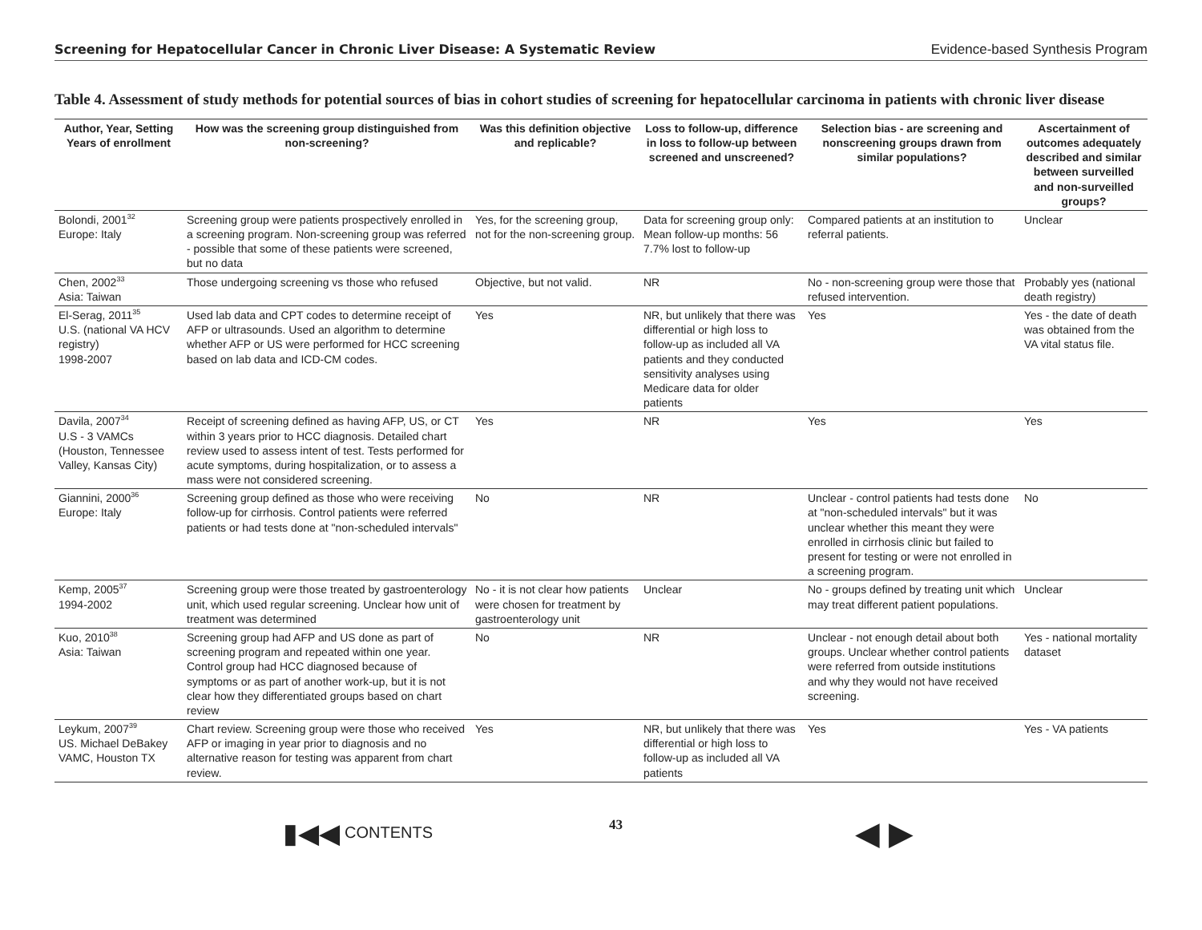Screening for Hepatocellular Cancer in Chronic Liver Disease: A Systematic Review Evidence-based Synthesis Program
Table 4. Assessment of study methods for potential sources of bias in cohort studies of screening for hepatocellular carcinoma in patients with chronic liver disease
| Author, Year, Setting Years of enrollment | How was the screening group distinguished from non-screening? | Was this definition objective and replicable? | Loss to follow-up, difference in loss to follow-up between screened and unscreened? | Selection bias - are screening and nonscreening groups drawn from similar populations? | Ascertainment of outcomes adequately described and similar between surveilled and non-surveilled groups? |
| --- | --- | --- | --- | --- | --- |
| Bolondi, 2001<sup>32</sup> Europe: Italy | Screening group were patients prospectively enrolled in a screening program. Non-screening group was referred - possible that some of these patients were screened, but no data | Yes, for the screening group, not for the non-screening group. | Data for screening group only: Mean follow-up months: 56 7.7% lost to follow-up | Compared patients at an institution to referral patients. | Unclear |
| Chen, 2002<sup>33</sup> Asia: Taiwan | Those undergoing screening vs those who refused | Objective, but not valid. | NR | No - non-screening group were those that refused intervention. | Probably yes (national death registry) |
| El-Serag, 2011<sup>35</sup> U.S. (national VA HCV registry) 1998-2007 | Used lab data and CPT codes to determine receipt of AFP or ultrasounds. Used an algorithm to determine whether AFP or US were performed for HCC screening based on lab data and ICD-CM codes. | Yes | NR, but unlikely that there was differential or high loss to follow-up as included all VA patients and they conducted sensitivity analyses using Medicare data for older patients | Yes | Yes - the date of death was obtained from the VA vital status file. |
| Davila, 2007<sup>34</sup> U.S - 3 VAMCs (Houston, Tennessee Valley, Kansas City) | Receipt of screening defined as having AFP, US, or CT within 3 years prior to HCC diagnosis. Detailed chart review used to assess intent of test. Tests performed for acute symptoms, during hospitalization, or to assess a mass were not considered screening. | Yes | NR | Yes | Yes |
| Giannini, 2000<sup>36</sup> Europe: Italy | Screening group defined as those who were receiving follow-up for cirrhosis. Control patients were referred patients or had tests done at "non-scheduled intervals" | No | NR | Unclear - control patients had tests done at "non-scheduled intervals" but it was unclear whether this meant they were enrolled in cirrhosis clinic but failed to present for testing or were not enrolled in a screening program. | No |
| Kemp, 2005<sup>37</sup> 1994-2002 | Screening group were those treated by gastroenterology unit, which used regular screening. Unclear how unit of treatment was determined | No - it is not clear how patients were chosen for treatment by gastroenterology unit | Unclear | No - groups defined by treating unit which may treat different patient populations. | Unclear |
| Kuo, 2010<sup>38</sup> Asia: Taiwan | Screening group had AFP and US done as part of screening program and repeated within one year. Control group had HCC diagnosed because of symptoms or as part of another work-up, but it is not clear how they differentiated groups based on chart review | No | NR | Unclear - not enough detail about both groups. Unclear whether control patients were referred from outside institutions and why they would not have received screening. | Yes - national mortality dataset |
| Leykum, 2007<sup>39</sup> US. Michael DeBakey VAMC, Houston TX | Chart review. Screening group were those who received AFP or imaging in year prior to diagnosis and no alternative reason for testing was apparent from chart review. | Yes | NR, but unlikely that there was differential or high loss to follow-up as included all VA patients | Yes | Yes - VA patients |
▮◀◀ CONTENTS 43 ◀ ▶